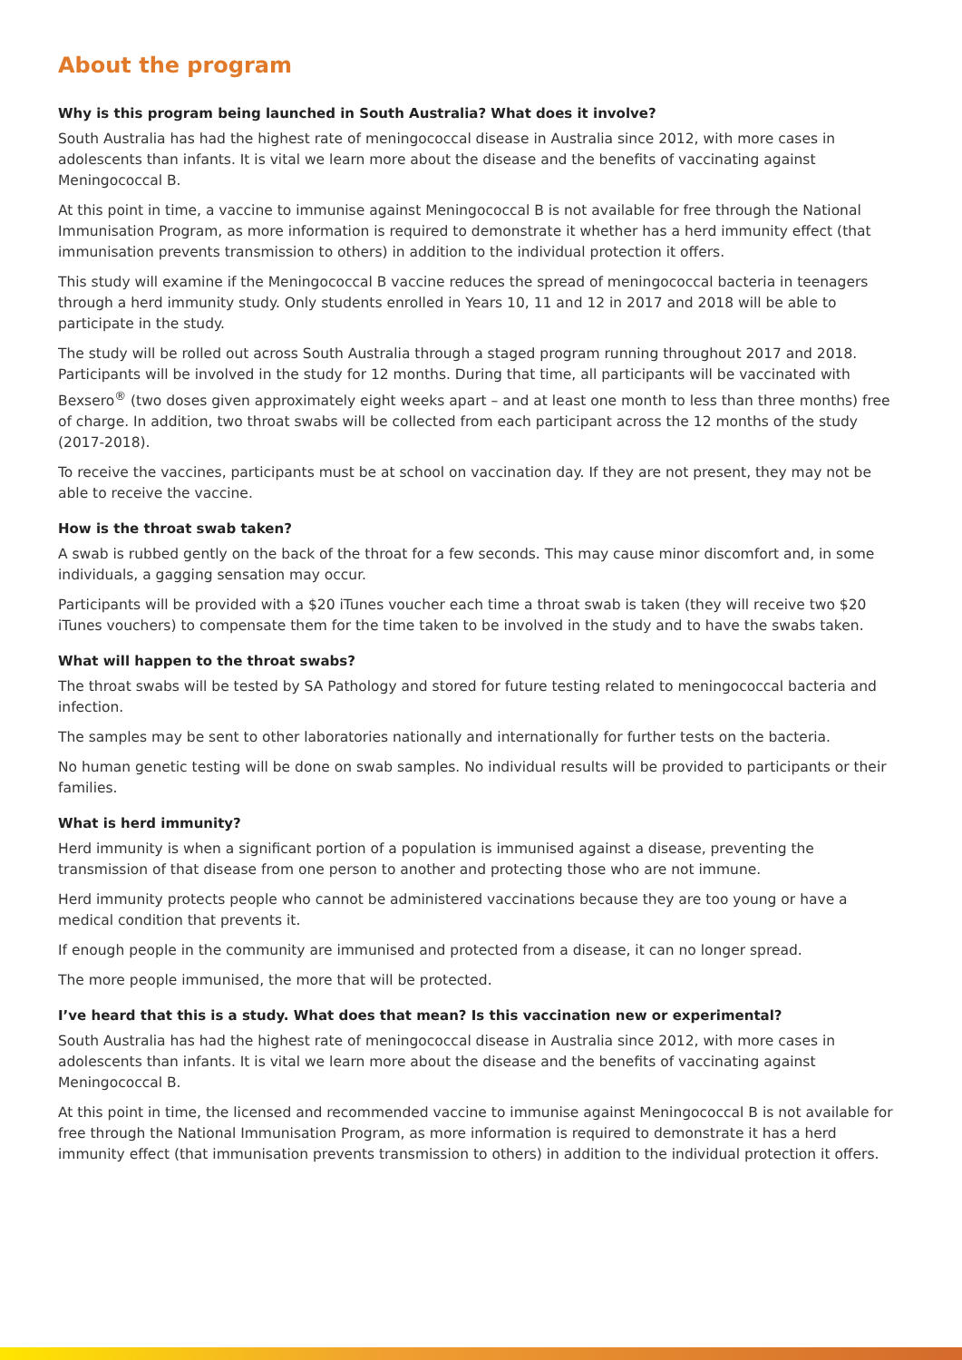About the program
Why is this program being launched in South Australia? What does it involve?
South Australia has had the highest rate of meningococcal disease in Australia since 2012, with more cases in adolescents than infants. It is vital we learn more about the disease and the benefits of vaccinating against Meningococcal B.
At this point in time, a vaccine to immunise against Meningococcal B is not available for free through the National Immunisation Program, as more information is required to demonstrate it whether has a herd immunity effect (that immunisation prevents transmission to others) in addition to the individual protection it offers.
This study will examine if the Meningococcal B vaccine reduces the spread of meningococcal bacteria in teenagers through a herd immunity study. Only students enrolled in Years 10, 11 and 12 in 2017 and 2018 will be able to participate in the study.
The study will be rolled out across South Australia through a staged program running throughout 2017 and 2018. Participants will be involved in the study for 12 months. During that time, all participants will be vaccinated with Bexsero<sup>®</sup> (two doses given approximately eight weeks apart – and at least one month to less than three months) free of charge. In addition, two throat swabs will be collected from each participant across the 12 months of the study (2017-2018).
To receive the vaccines, participants must be at school on vaccination day. If they are not present, they may not be able to receive the vaccine.
How is the throat swab taken?
A swab is rubbed gently on the back of the throat for a few seconds. This may cause minor discomfort and, in some individuals, a gagging sensation may occur.
Participants will be provided with a $20 iTunes voucher each time a throat swab is taken (they will receive two $20 iTunes vouchers) to compensate them for the time taken to be involved in the study and to have the swabs taken.
What will happen to the throat swabs?
The throat swabs will be tested by SA Pathology and stored for future testing related to meningococcal bacteria and infection.
The samples may be sent to other laboratories nationally and internationally for further tests on the bacteria.
No human genetic testing will be done on swab samples. No individual results will be provided to participants or their families.
What is herd immunity?
Herd immunity is when a significant portion of a population is immunised against a disease, preventing the transmission of that disease from one person to another and protecting those who are not immune.
Herd immunity protects people who cannot be administered vaccinations because they are too young or have a medical condition that prevents it.
If enough people in the community are immunised and protected from a disease, it can no longer spread.
The more people immunised, the more that will be protected.
I’ve heard that this is a study. What does that mean? Is this vaccination new or experimental?
South Australia has had the highest rate of meningococcal disease in Australia since 2012, with more cases in adolescents than infants. It is vital we learn more about the disease and the benefits of vaccinating against Meningococcal B.
At this point in time, the licensed and recommended vaccine to immunise against Meningococcal B is not available for free through the National Immunisation Program, as more information is required to demonstrate it has a herd immunity effect (that immunisation prevents transmission to others) in addition to the individual protection it offers.